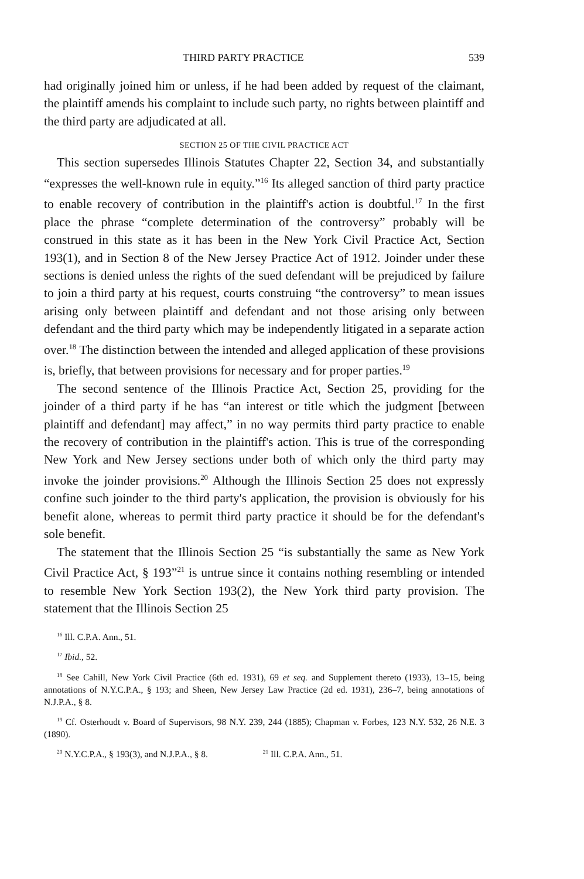THIRD PARTY PRACTICE 539
had originally joined him or unless, if he had been added by request of the claimant, the plaintiff amends his complaint to include such party, no rights between plaintiff and the third party are adjudicated at all.
SECTION 25 OF THE CIVIL PRACTICE ACT
This section supersedes Illinois Statutes Chapter 22, Section 34, and substantially “expresses the well-known rule in equity.”<sup>16</sup> Its alleged sanction of third party practice to enable recovery of contribution in the plaintiff's action is doubtful.<sup>17</sup> In the first place the phrase “complete determination of the controversy” probably will be construed in this state as it has been in the New York Civil Practice Act, Section 193(1), and in Section 8 of the New Jersey Practice Act of 1912. Joinder under these sections is denied unless the rights of the sued defendant will be prejudiced by failure to join a third party at his request, courts construing “the controversy” to mean issues arising only between plaintiff and defendant and not those arising only between defendant and the third party which may be independently litigated in a separate action over.<sup>18</sup> The distinction between the intended and alleged application of these provisions is, briefly, that between provisions for necessary and for proper parties.<sup>19</sup>
The second sentence of the Illinois Practice Act, Section 25, providing for the joinder of a third party if he has “an interest or title which the judgment [between plaintiff and defendant] may affect,” in no way permits third party practice to enable the recovery of contribution in the plaintiff's action. This is true of the corresponding New York and New Jersey sections under both of which only the third party may invoke the joinder provisions.<sup>20</sup> Although the Illinois Section 25 does not expressly confine such joinder to the third party's application, the provision is obviously for his benefit alone, whereas to permit third party practice it should be for the defendant's sole benefit.
The statement that the Illinois Section 25 “is substantially the same as New York Civil Practice Act, § 193”<sup>21</sup> is untrue since it contains nothing resembling or intended to resemble New York Section 193(2), the New York third party provision. The statement that the Illinois Section 25
<sup>16</sup> Ill. C.P.A. Ann., 51.
<sup>17</sup> Ibid., 52.
<sup>18</sup> See Cahill, New York Civil Practice (6th ed. 1931), 69 et seq. and Supplement thereto (1933), 13–15, being annotations of N.Y.C.P.A., § 193; and Sheen, New Jersey Law Practice (2d ed. 1931), 236–7, being annotations of N.J.P.A., § 8.
<sup>19</sup> Cf. Osterhoudt v. Board of Supervisors, 98 N.Y. 239, 244 (1885); Chapman v. Forbes, 123 N.Y. 532, 26 N.E. 3 (1890).
<sup>20</sup> N.Y.C.P.A., § 193(3), and N.J.P.A., § 8. <sup>21</sup> Ill. C.P.A. Ann., 51.